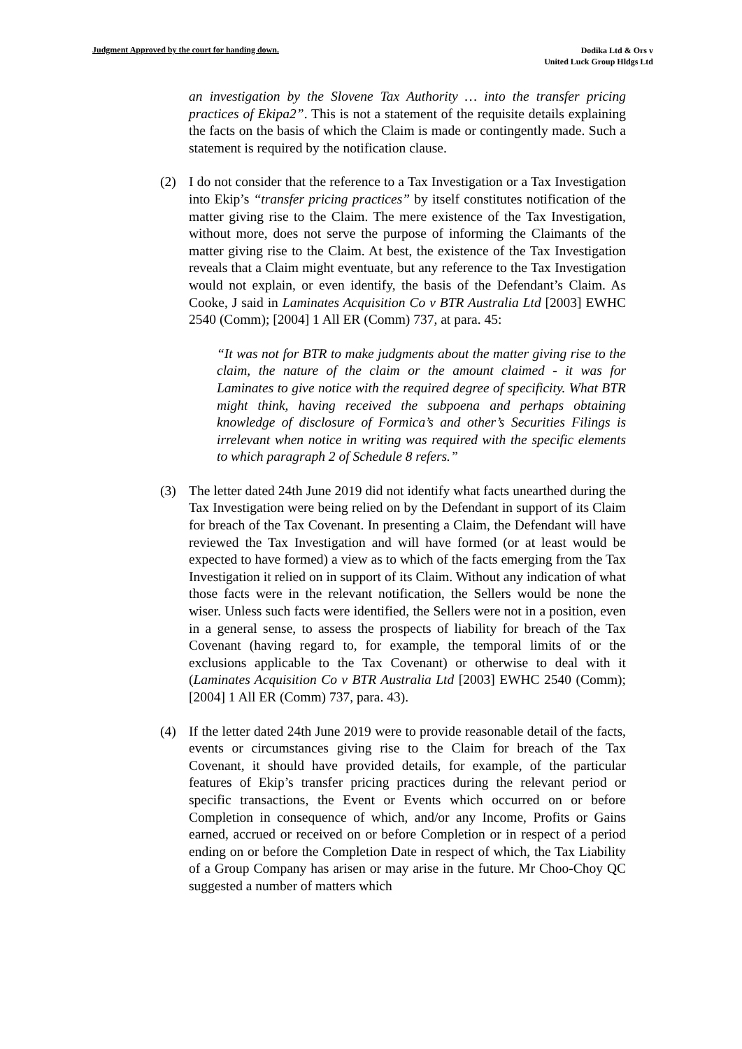Judgment Approved by the court for handing down.
Dodika Ltd & Ors v
United Luck Group Hldgs Ltd
an investigation by the Slovene Tax Authority … into the transfer pricing practices of Ekipa2”. This is not a statement of the requisite details explaining the facts on the basis of which the Claim is made or contingently made. Such a statement is required by the notification clause.
(2) I do not consider that the reference to a Tax Investigation or a Tax Investigation into Ekip’s “transfer pricing practices” by itself constitutes notification of the matter giving rise to the Claim. The mere existence of the Tax Investigation, without more, does not serve the purpose of informing the Claimants of the matter giving rise to the Claim. At best, the existence of the Tax Investigation reveals that a Claim might eventuate, but any reference to the Tax Investigation would not explain, or even identify, the basis of the Defendant’s Claim. As Cooke, J said in Laminates Acquisition Co v BTR Australia Ltd [2003] EWHC 2540 (Comm); [2004] 1 All ER (Comm) 737, at para. 45:
“It was not for BTR to make judgments about the matter giving rise to the claim, the nature of the claim or the amount claimed - it was for Laminates to give notice with the required degree of specificity. What BTR might think, having received the subpoena and perhaps obtaining knowledge of disclosure of Formica’s and other’s Securities Filings is irrelevant when notice in writing was required with the specific elements to which paragraph 2 of Schedule 8 refers.”
(3) The letter dated 24th June 2019 did not identify what facts unearthed during the Tax Investigation were being relied on by the Defendant in support of its Claim for breach of the Tax Covenant. In presenting a Claim, the Defendant will have reviewed the Tax Investigation and will have formed (or at least would be expected to have formed) a view as to which of the facts emerging from the Tax Investigation it relied on in support of its Claim. Without any indication of what those facts were in the relevant notification, the Sellers would be none the wiser. Unless such facts were identified, the Sellers were not in a position, even in a general sense, to assess the prospects of liability for breach of the Tax Covenant (having regard to, for example, the temporal limits of or the exclusions applicable to the Tax Covenant) or otherwise to deal with it (Laminates Acquisition Co v BTR Australia Ltd [2003] EWHC 2540 (Comm); [2004] 1 All ER (Comm) 737, para. 43).
(4) If the letter dated 24th June 2019 were to provide reasonable detail of the facts, events or circumstances giving rise to the Claim for breach of the Tax Covenant, it should have provided details, for example, of the particular features of Ekip’s transfer pricing practices during the relevant period or specific transactions, the Event or Events which occurred on or before Completion in consequence of which, and/or any Income, Profits or Gains earned, accrued or received on or before Completion or in respect of a period ending on or before the Completion Date in respect of which, the Tax Liability of a Group Company has arisen or may arise in the future. Mr Choo-Choy QC suggested a number of matters which